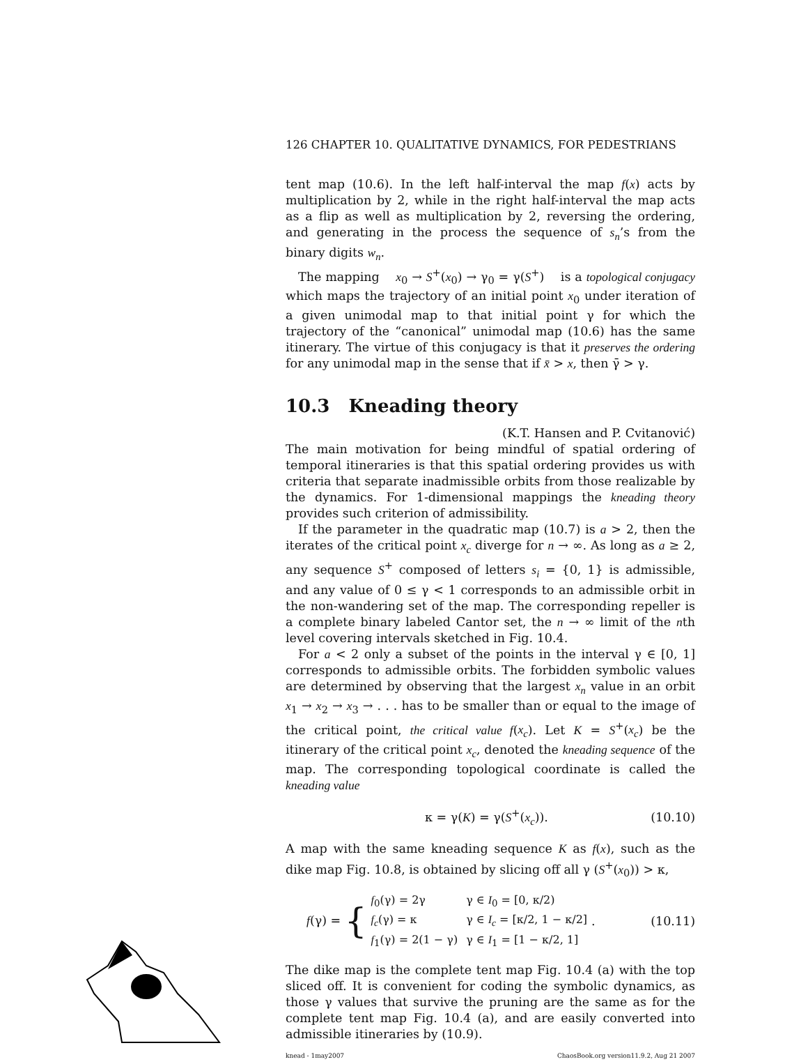126 CHAPTER 10. QUALITATIVE DYNAMICS, FOR PEDESTRIANS
tent map (10.6). In the left half-interval the map f(x) acts by multiplication by 2, while in the right half-interval the map acts as a flip as well as multiplication by 2, reversing the ordering, and generating in the process the sequence of s<sub>n</sub>’s from the binary digits w<sub>n</sub>.
The mapping x<sub>0</sub> → S<sup>+</sup>(x<sub>0</sub>) → γ<sub>0</sub> = γ(S<sup>+</sup>) is a topological conjugacy which maps the trajectory of an initial point x<sub>0</sub> under iteration of a given unimodal map to that initial point γ for which the trajectory of the “canonical” unimodal map (10.6) has the same itinerary. The virtue of this conjugacy is that it preserves the ordering for any unimodal map in the sense that if x̄ > x, then γ̄ > γ.
10.3 Kneading theory
(K.T. Hansen and P. Cvitanović)
The main motivation for being mindful of spatial ordering of temporal itineraries is that this spatial ordering provides us with criteria that separate inadmissible orbits from those realizable by the dynamics. For 1-dimensional mappings the kneading theory provides such criterion of admissibility.
If the parameter in the quadratic map (10.7) is a > 2, then the iterates of the critical point x<sub>c</sub> diverge for n → ∞. As long as a ≥ 2, any sequence S<sup>+</sup> composed of letters s<sub>i</sub> = {0, 1} is admissible, and any value of 0 ≤ γ < 1 corresponds to an admissible orbit in the non-wandering set of the map. The corresponding repeller is a complete binary labeled Cantor set, the n → ∞ limit of the nth level covering intervals sketched in Fig. 10.4.
For a < 2 only a subset of the points in the interval γ ∈ [0, 1] corresponds to admissible orbits. The forbidden symbolic values are determined by observing that the largest x<sub>n</sub> value in an orbit x<sub>1</sub> → x<sub>2</sub> → x<sub>3</sub> → . . . has to be smaller than or equal to the image of the critical point, the critical value f(x<sub>c</sub>). Let K = S<sup>+</sup>(x<sub>c</sub>) be the itinerary of the critical point x<sub>c</sub>, denoted the kneading sequence of the map. The corresponding topological coordinate is called the kneading value
κ = γ(K) = γ(S<sup>+</sup>(x<sub>c</sub>)). (10.10)
A map with the same kneading sequence K as f(x), such as the dike map Fig. 10.8, is obtained by slicing off all γ (S<sup>+</sup>(x<sub>0</sub>)) > κ,
f(γ) = {
| f<sub>0</sub>(γ) = 2γ | γ ∈ I<sub>0</sub> = [0, κ/2) |
| f<sub>c</sub> (γ) = κ | γ ∈ I<sub>c</sub> = [κ/2, 1 − κ/2] |
| f<sub>1</sub>(γ) = 2(1 − γ) | γ ∈ I<sub>1</sub> = [1 − κ/2, 1] |
. (10.11)
The dike map is the complete tent map Fig. 10.4 (a) with the top sliced off. It is convenient for coding the symbolic dynamics, as those γ values that survive the pruning are the same as for the complete tent map Fig. 10.4 (a), and are easily converted into admissible itineraries by (10.9).
knead - 1may2007 ChaosBook.org version11.9.2, Aug 21 2007